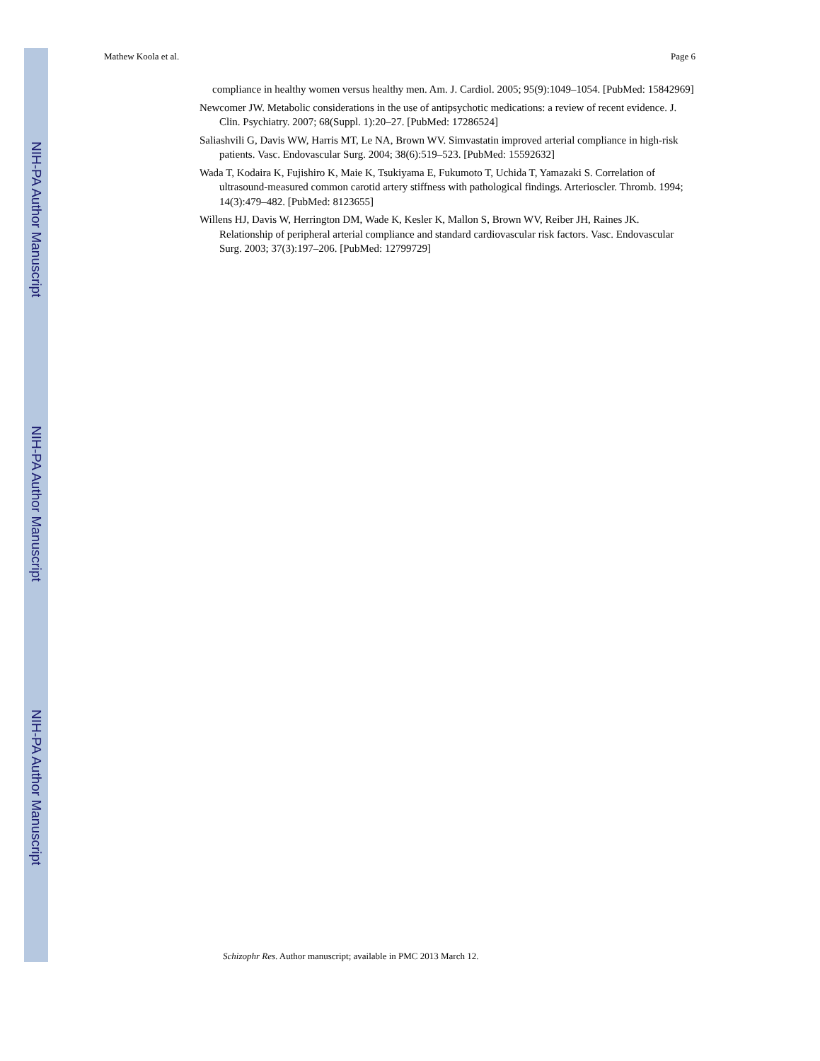NIH-PA Author Manuscript
NIH-PA Author Manuscript
NIH-PA Author Manuscript
Mathew Koola et al. Page 6
compliance in healthy women versus healthy men. Am. J. Cardiol. 2005; 95(9):1049–1054. [PubMed: 15842969]
Newcomer JW. Metabolic considerations in the use of antipsychotic medications: a review of recent evidence. J. Clin. Psychiatry. 2007; 68(Suppl. 1):20–27. [PubMed: 17286524]
Saliashvili G, Davis WW, Harris MT, Le NA, Brown WV. Simvastatin improved arterial compliance in high-risk patients. Vasc. Endovascular Surg. 2004; 38(6):519–523. [PubMed: 15592632]
Wada T, Kodaira K, Fujishiro K, Maie K, Tsukiyama E, Fukumoto T, Uchida T, Yamazaki S. Correlation of ultrasound-measured common carotid artery stiffness with pathological findings. Arterioscler. Thromb. 1994; 14(3):479–482. [PubMed: 8123655]
Willens HJ, Davis W, Herrington DM, Wade K, Kesler K, Mallon S, Brown WV, Reiber JH, Raines JK. Relationship of peripheral arterial compliance and standard cardiovascular risk factors. Vasc. Endovascular Surg. 2003; 37(3):197–206. [PubMed: 12799729]
Schizophr Res. Author manuscript; available in PMC 2013 March 12.